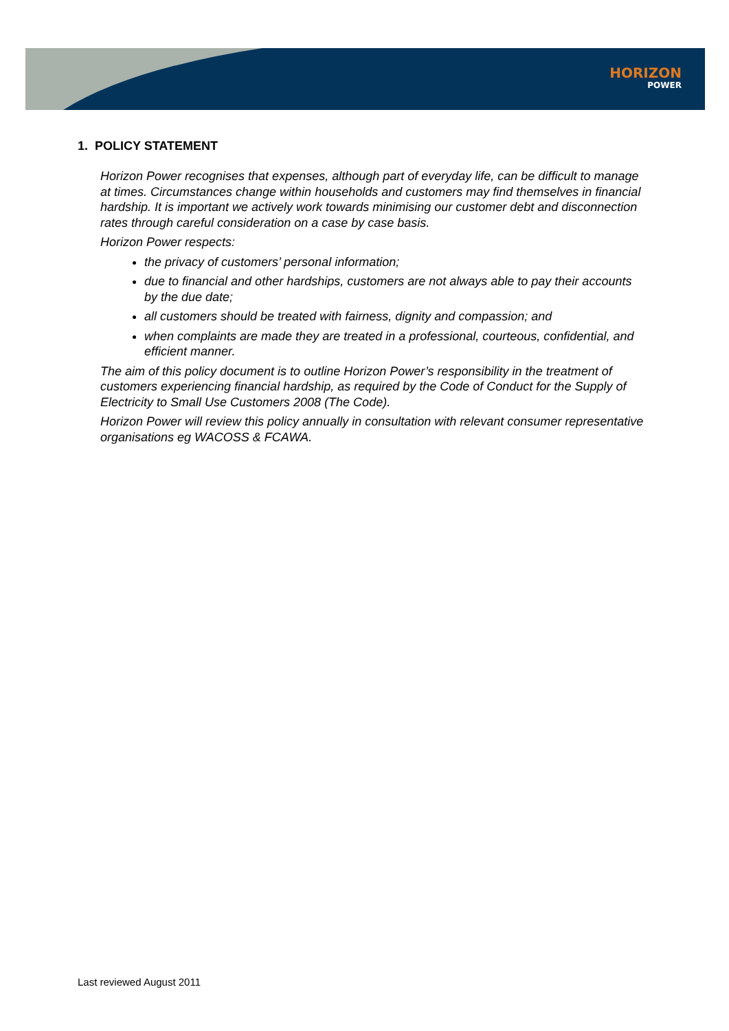HORIZON
POWER
1. POLICY STATEMENT
Horizon Power recognises that expenses, although part of everyday life, can be difficult to manage at times. Circumstances change within households and customers may find themselves in financial hardship. It is important we actively work towards minimising our customer debt and disconnection rates through careful consideration on a case by case basis.
Horizon Power respects:
the privacy of customers’ personal information;
due to financial and other hardships, customers are not always able to pay their accounts by the due date;
all customers should be treated with fairness, dignity and compassion; and
when complaints are made they are treated in a professional, courteous, confidential, and efficient manner.
The aim of this policy document is to outline Horizon Power’s responsibility in the treatment of customers experiencing financial hardship, as required by the Code of Conduct for the Supply of Electricity to Small Use Customers 2008 (The Code).
Horizon Power will review this policy annually in consultation with relevant consumer representative organisations eg WACOSS & FCAWA.
Last reviewed August 2011